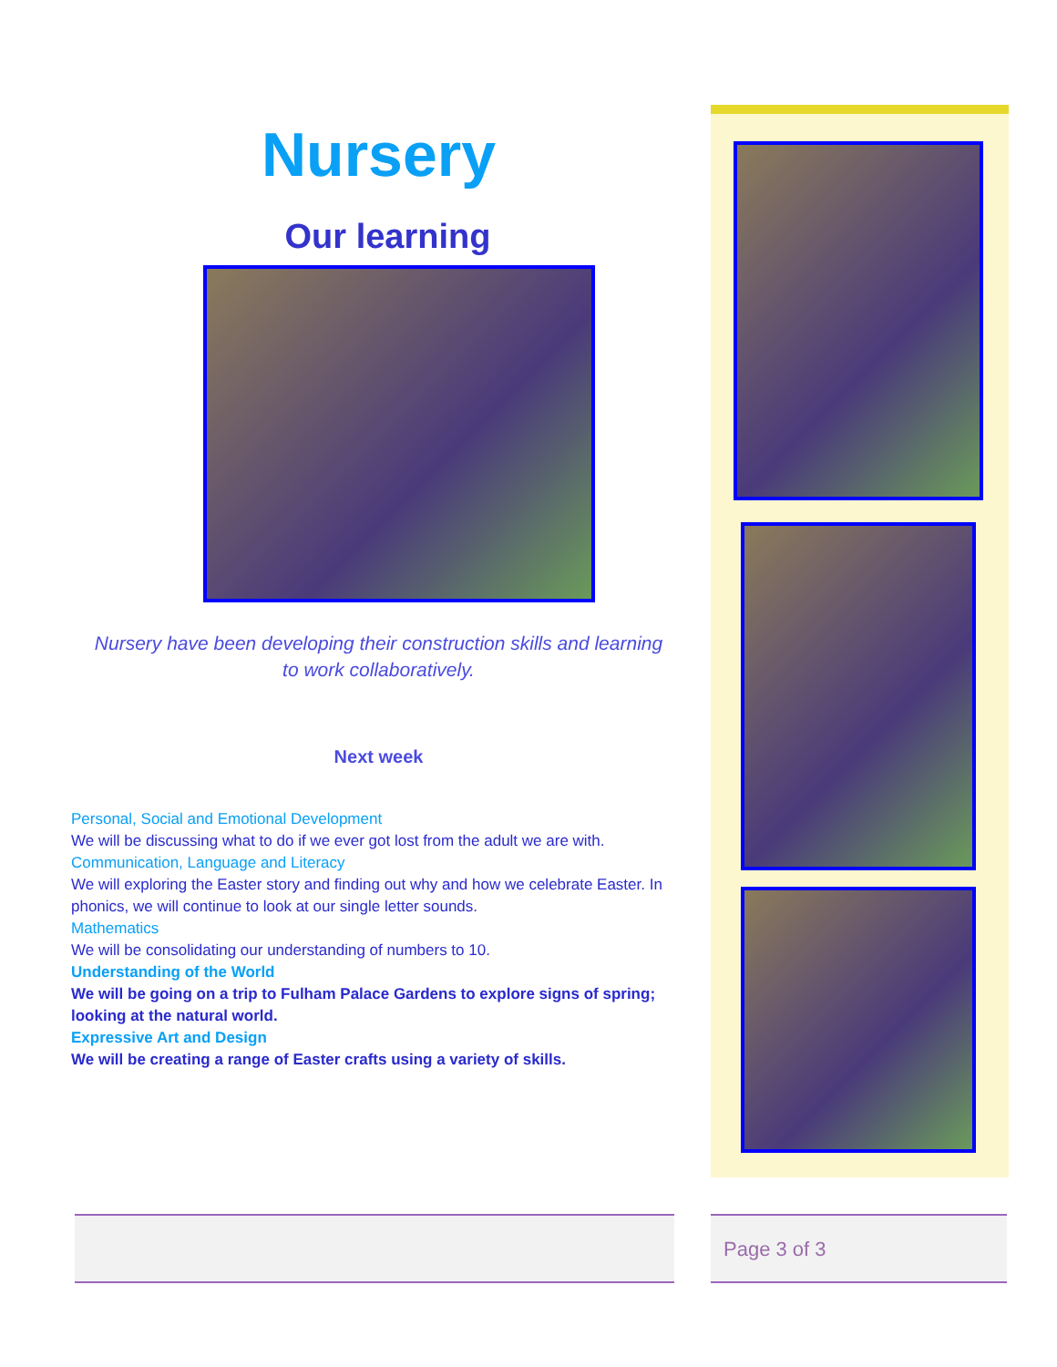Nursery
Our learning
Nursery have been developing their construction skills and learning
to work collaboratively.
Next week
Personal, Social and Emotional Development
We will be discussing what to do if we ever got lost from the adult we are with.
Communication, Language and Literacy
We will exploring the Easter story and finding out why and how we celebrate Easter. In phonics, we will continue to look at our single letter sounds.
Mathematics
We will be consolidating our understanding of numbers to 10.
Understanding of the World
We will be going on a trip to Fulham Palace Gardens to explore signs of spring; looking at the natural world.
Expressive Art and Design
We will be creating a range of Easter crafts using a variety of skills.
Page 3 of 3